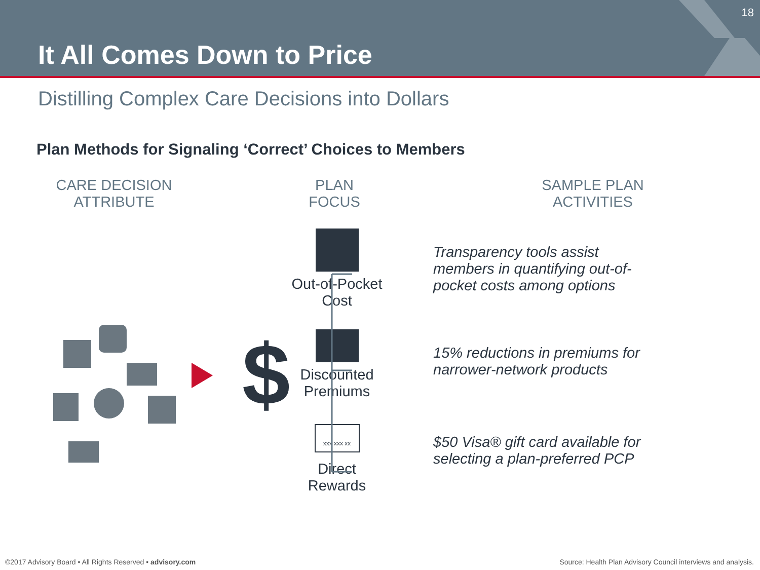It All Comes Down to Price
18
Distilling Complex Care Decisions into Dollars
Plan Methods for Signaling ‘Correct’ Choices to Members
CARE DECISION
ATTRIBUTE
PLAN
FOCUS
SAMPLE PLAN
ACTIVITIES
$
Out-of-Pocket
Cost
Discounted
Premiums
xxx xxx xx
Direct
Rewards
Transparency tools assist members in quantifying out-of-pocket costs among options
15% reductions in premiums for narrower-network products
$50 Visa® gift card available for selecting a plan-preferred PCP
©2017 Advisory Board • All Rights Reserved • advisory.com
Source: Health Plan Advisory Council interviews and analysis.